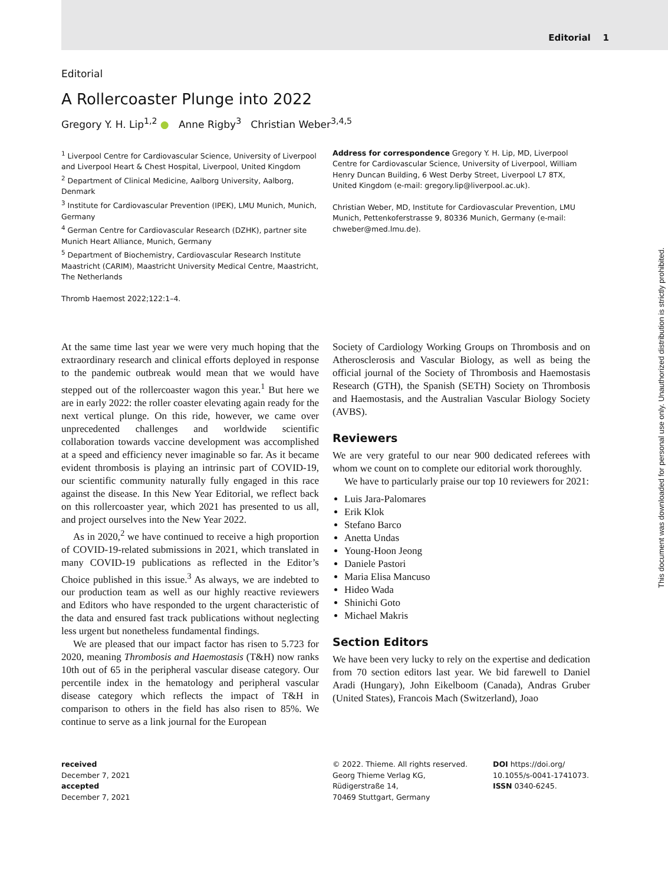Editorial 1
Editorial
A Rollercoaster Plunge into 2022
Gregory Y. H. Lip<sup>1,2</sup> ● Anne Rigby<sup>3</sup> Christian Weber<sup>3,4,5</sup>
<sup>1</sup> Liverpool Centre for Cardiovascular Science, University of Liverpool and Liverpool Heart & Chest Hospital, Liverpool, United Kingdom
<sup>2</sup> Department of Clinical Medicine, Aalborg University, Aalborg, Denmark
<sup>3</sup> Institute for Cardiovascular Prevention (IPEK), LMU Munich, Munich, Germany
<sup>4</sup> German Centre for Cardiovascular Research (DZHK), partner site Munich Heart Alliance, Munich, Germany
<sup>5</sup> Department of Biochemistry, Cardiovascular Research Institute Maastricht (CARIM), Maastricht University Medical Centre, Maastricht, The Netherlands
Thromb Haemost 2022;122:1–4.
Address for correspondence Gregory Y. H. Lip, MD, Liverpool Centre for Cardiovascular Science, University of Liverpool, William Henry Duncan Building, 6 West Derby Street, Liverpool L7 8TX, United Kingdom (e-mail: gregory.lip@liverpool.ac.uk).
Christian Weber, MD, Institute for Cardiovascular Prevention, LMU Munich, Pettenkoferstrasse 9, 80336 Munich, Germany (e-mail: chweber@med.lmu.de).
At the same time last year we were very much hoping that the extraordinary research and clinical efforts deployed in response to the pandemic outbreak would mean that we would have stepped out of the rollercoaster wagon this year.<sup>1</sup> But here we are in early 2022: the roller coaster elevating again ready for the next vertical plunge. On this ride, however, we came over unprecedented challenges and worldwide scientific collaboration towards vaccine development was accomplished at a speed and efficiency never imaginable so far. As it became evident thrombosis is playing an intrinsic part of COVID-19, our scientific community naturally fully engaged in this race against the disease. In this New Year Editorial, we reflect back on this rollercoaster year, which 2021 has presented to us all, and project ourselves into the New Year 2022.
As in 2020,<sup>2</sup> we have continued to receive a high proportion of COVID-19-related submissions in 2021, which translated in many COVID-19 publications as reflected in the Editor’s Choice published in this issue.<sup>3</sup> As always, we are indebted to our production team as well as our highly reactive reviewers and Editors who have responded to the urgent characteristic of the data and ensured fast track publications without neglecting less urgent but nonetheless fundamental findings.
We are pleased that our impact factor has risen to 5.723 for 2020, meaning Thrombosis and Haemostasis (T&H) now ranks 10th out of 65 in the peripheral vascular disease category. Our percentile index in the hematology and peripheral vascular disease category which reflects the impact of T&H in comparison to others in the field has also risen to 85%. We continue to serve as a link journal for the European
Society of Cardiology Working Groups on Thrombosis and on Atherosclerosis and Vascular Biology, as well as being the official journal of the Society of Thrombosis and Haemostasis Research (GTH), the Spanish (SETH) Society on Thrombosis and Haemostasis, and the Australian Vascular Biology Society (AVBS).
Reviewers
We are very grateful to our near 900 dedicated referees with whom we count on to complete our editorial work thoroughly.
We have to particularly praise our top 10 reviewers for 2021:
Luis Jara-Palomares
Erik Klok
Stefano Barco
Anetta Undas
Young-Hoon Jeong
Daniele Pastori
Maria Elisa Mancuso
Hideo Wada
Shinichi Goto
Michael Makris
Section Editors
We have been very lucky to rely on the expertise and dedication from 70 section editors last year. We bid farewell to Daniel Aradi (Hungary), John Eikelboom (Canada), Andras Gruber (United States), Francois Mach (Switzerland), Joao
received
December 7, 2021
accepted
December 7, 2021
© 2022. Thieme. All rights reserved.
Georg Thieme Verlag KG,
Rüdigerstraße 14,
70469 Stuttgart, Germany
DOI https://doi.org/ 10.1055/s-0041-1741073.
ISSN 0340-6245.
This document was downloaded for personal use only. Unauthorized distribution is strictly prohibited.